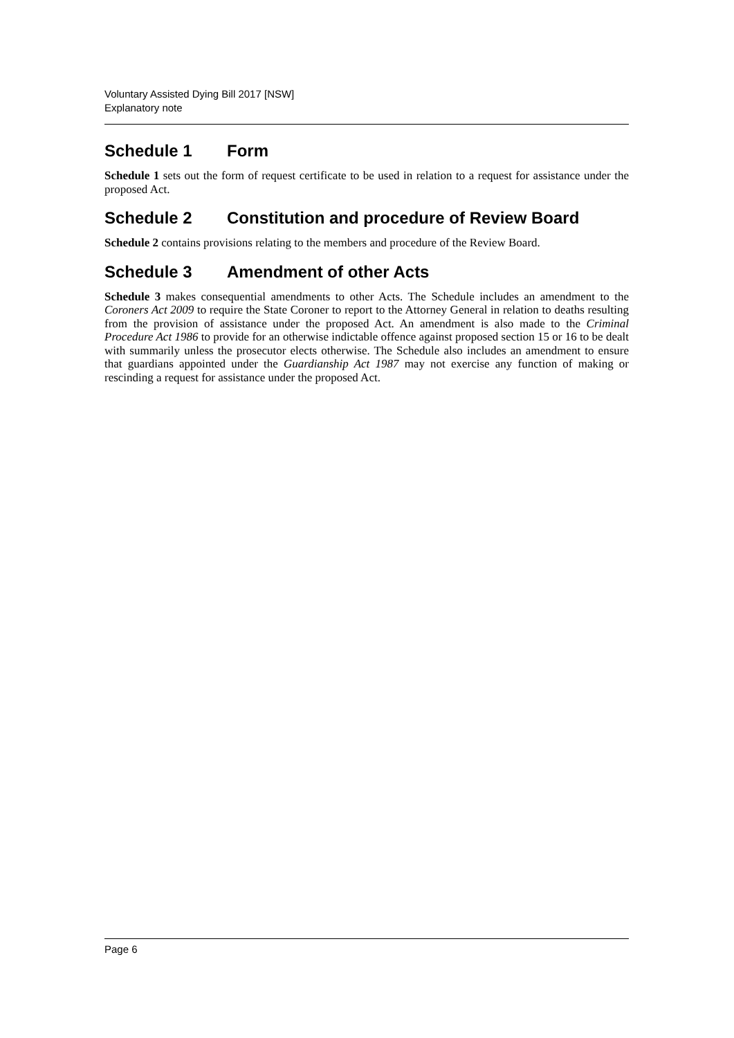Voluntary Assisted Dying Bill 2017 [NSW]
Explanatory note
Schedule 1 Form
Schedule 1 sets out the form of request certificate to be used in relation to a request for assistance under the proposed Act.
Schedule 2 Constitution and procedure of Review Board
Schedule 2 contains provisions relating to the members and procedure of the Review Board.
Schedule 3 Amendment of other Acts
Schedule 3 makes consequential amendments to other Acts. The Schedule includes an amendment to the Coroners Act 2009 to require the State Coroner to report to the Attorney General in relation to deaths resulting from the provision of assistance under the proposed Act. An amendment is also made to the Criminal Procedure Act 1986 to provide for an otherwise indictable offence against proposed section 15 or 16 to be dealt with summarily unless the prosecutor elects otherwise. The Schedule also includes an amendment to ensure that guardians appointed under the Guardianship Act 1987 may not exercise any function of making or rescinding a request for assistance under the proposed Act.
Page 6